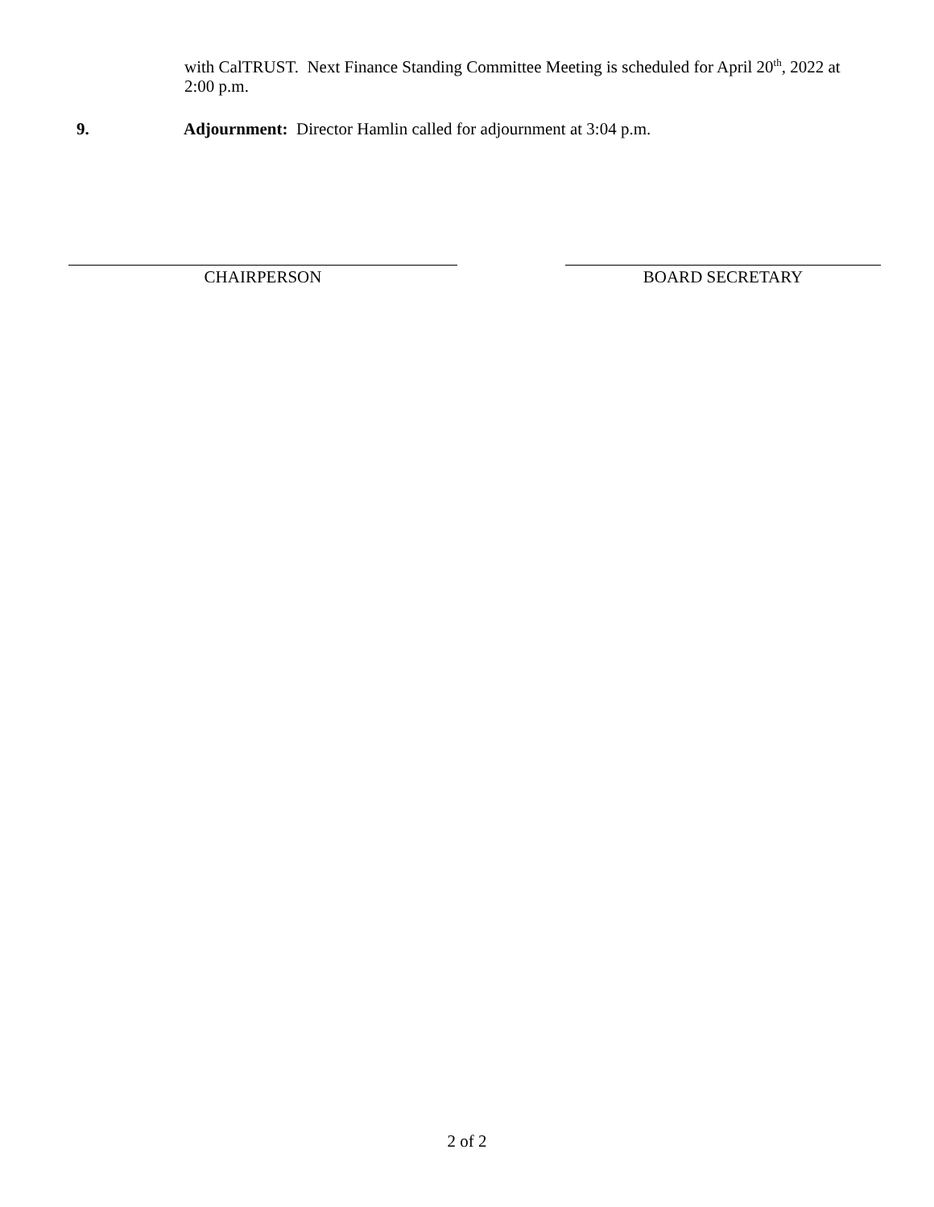with CalTRUST. Next Finance Standing Committee Meeting is scheduled for April 20<sup>th</sup>, 2022 at 2:00 p.m.
9. Adjournment: Director Hamlin called for adjournment at 3:04 p.m.
CHAIRPERSON BOARD SECRETARY
2 of 2